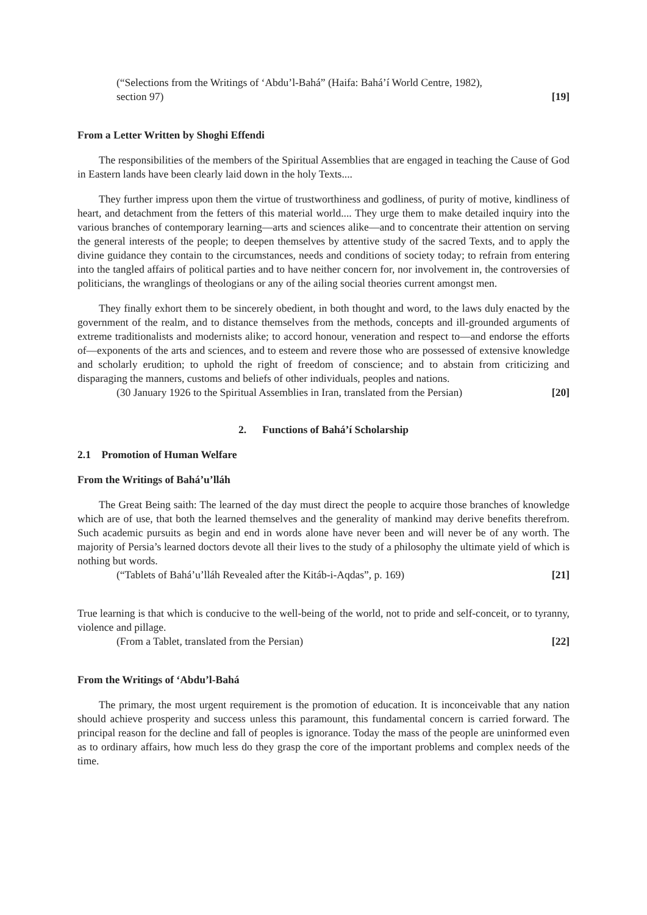(“Selections from the Writings of ‘Abdu’l-Bahá” (Haifa: Bahá’í World Centre, 1982),
section 97) [19]
From a Letter Written by Shoghi Effendi
The responsibilities of the members of the Spiritual Assemblies that are engaged in teaching the Cause of God in Eastern lands have been clearly laid down in the holy Texts....
They further impress upon them the virtue of trustworthiness and godliness, of purity of motive, kindliness of heart, and detachment from the fetters of this material world.... They urge them to make detailed inquiry into the various branches of contemporary learning—arts and sciences alike—and to concentrate their attention on serving the general interests of the people; to deepen themselves by attentive study of the sacred Texts, and to apply the divine guidance they contain to the circumstances, needs and conditions of society today; to refrain from entering into the tangled affairs of political parties and to have neither concern for, nor involvement in, the controversies of politicians, the wranglings of theologians or any of the ailing social theories current amongst men.
They finally exhort them to be sincerely obedient, in both thought and word, to the laws duly enacted by the government of the realm, and to distance themselves from the methods, concepts and ill-grounded arguments of extreme traditionalists and modernists alike; to accord honour, veneration and respect to—and endorse the efforts of—exponents of the arts and sciences, and to esteem and revere those who are possessed of extensive knowledge and scholarly erudition; to uphold the right of freedom of conscience; and to abstain from criticizing and disparaging the manners, customs and beliefs of other individuals, peoples and nations.
(30 January 1926 to the Spiritual Assemblies in Iran, translated from the Persian) [20]
2. Functions of Bahá’í Scholarship
2.1 Promotion of Human Welfare
From the Writings of Bahá’u’lláh
The Great Being saith: The learned of the day must direct the people to acquire those branches of knowledge which are of use, that both the learned themselves and the generality of mankind may derive benefits therefrom. Such academic pursuits as begin and end in words alone have never been and will never be of any worth. The majority of Persia’s learned doctors devote all their lives to the study of a philosophy the ultimate yield of which is nothing but words.
(“Tablets of Bahá’u’lláh Revealed after the Kitáb-i-Aqdas”, p. 169) [21]
True learning is that which is conducive to the well-being of the world, not to pride and self-conceit, or to tyranny, violence and pillage.
(From a Tablet, translated from the Persian) [22]
From the Writings of ‘Abdu’l-Bahá
The primary, the most urgent requirement is the promotion of education. It is inconceivable that any nation should achieve prosperity and success unless this paramount, this fundamental concern is carried forward. The principal reason for the decline and fall of peoples is ignorance. Today the mass of the people are uninformed even as to ordinary affairs, how much less do they grasp the core of the important problems and complex needs of the time.